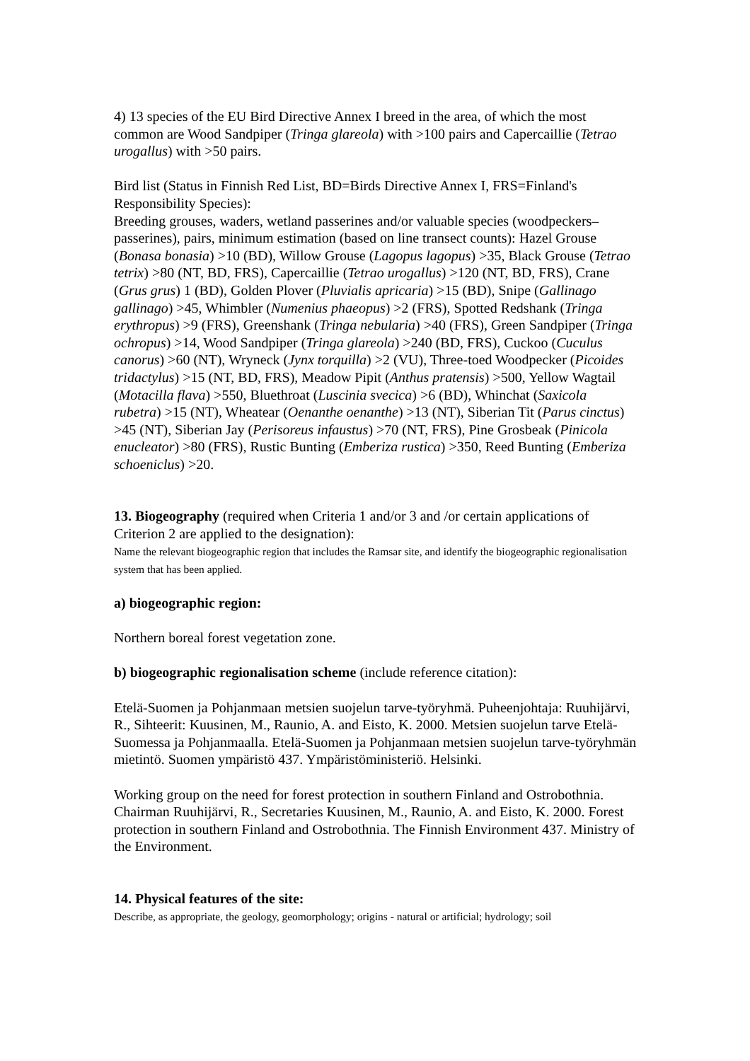4) 13 species of the EU Bird Directive Annex I breed in the area, of which the most common are Wood Sandpiper (Tringa glareola) with >100 pairs and Capercaillie (Tetrao urogallus) with >50 pairs.
Bird list (Status in Finnish Red List, BD=Birds Directive Annex I, FRS=Finland's Responsibility Species):
Breeding grouses, waders, wetland passerines and/or valuable species (woodpeckers–passerines), pairs, minimum estimation (based on line transect counts): Hazel Grouse (Bonasa bonasia) >10 (BD), Willow Grouse (Lagopus lagopus) >35, Black Grouse (Tetrao tetrix) >80 (NT, BD, FRS), Capercaillie (Tetrao urogallus) >120 (NT, BD, FRS), Crane (Grus grus) 1 (BD), Golden Plover (Pluvialis apricaria) >15 (BD), Snipe (Gallinago gallinago) >45, Whimbler (Numenius phaeopus) >2 (FRS), Spotted Redshank (Tringa erythropus) >9 (FRS), Greenshank (Tringa nebularia) >40 (FRS), Green Sandpiper (Tringa ochropus) >14, Wood Sandpiper (Tringa glareola) >240 (BD, FRS), Cuckoo (Cuculus canorus) >60 (NT), Wryneck (Jynx torquilla) >2 (VU), Three-toed Woodpecker (Picoides tridactylus) >15 (NT, BD, FRS), Meadow Pipit (Anthus pratensis) >500, Yellow Wagtail (Motacilla flava) >550, Bluethroat (Luscinia svecica) >6 (BD), Whinchat (Saxicola rubetra) >15 (NT), Wheatear (Oenanthe oenanthe) >13 (NT), Siberian Tit (Parus cinctus) >45 (NT), Siberian Jay (Perisoreus infaustus) >70 (NT, FRS), Pine Grosbeak (Pinicola enucleator) >80 (FRS), Rustic Bunting (Emberiza rustica) >350, Reed Bunting (Emberiza schoeniclus) >20.
13. Biogeography (required when Criteria 1 and/or 3 and /or certain applications of Criterion 2 are applied to the designation):
Name the relevant biogeographic region that includes the Ramsar site, and identify the biogeographic regionalisation system that has been applied.
a) biogeographic region:
Northern boreal forest vegetation zone.
b) biogeographic regionalisation scheme (include reference citation):
Etelä-Suomen ja Pohjanmaan metsien suojelun tarve-työryhmä. Puheenjohtaja: Ruuhijärvi, R., Sihteerit: Kuusinen, M., Raunio, A. and Eisto, K. 2000. Metsien suojelun tarve Etelä-Suomessa ja Pohjanmaalla. Etelä-Suomen ja Pohjanmaan metsien suojelun tarve-työryhmän mietintö. Suomen ympäristö 437. Ympäristöministeriö. Helsinki.
Working group on the need for forest protection in southern Finland and Ostrobothnia. Chairman Ruuhijärvi, R., Secretaries Kuusinen, M., Raunio, A. and Eisto, K. 2000. Forest protection in southern Finland and Ostrobothnia. The Finnish Environment 437. Ministry of the Environment.
14. Physical features of the site:
Describe, as appropriate, the geology, geomorphology; origins - natural or artificial; hydrology; soil